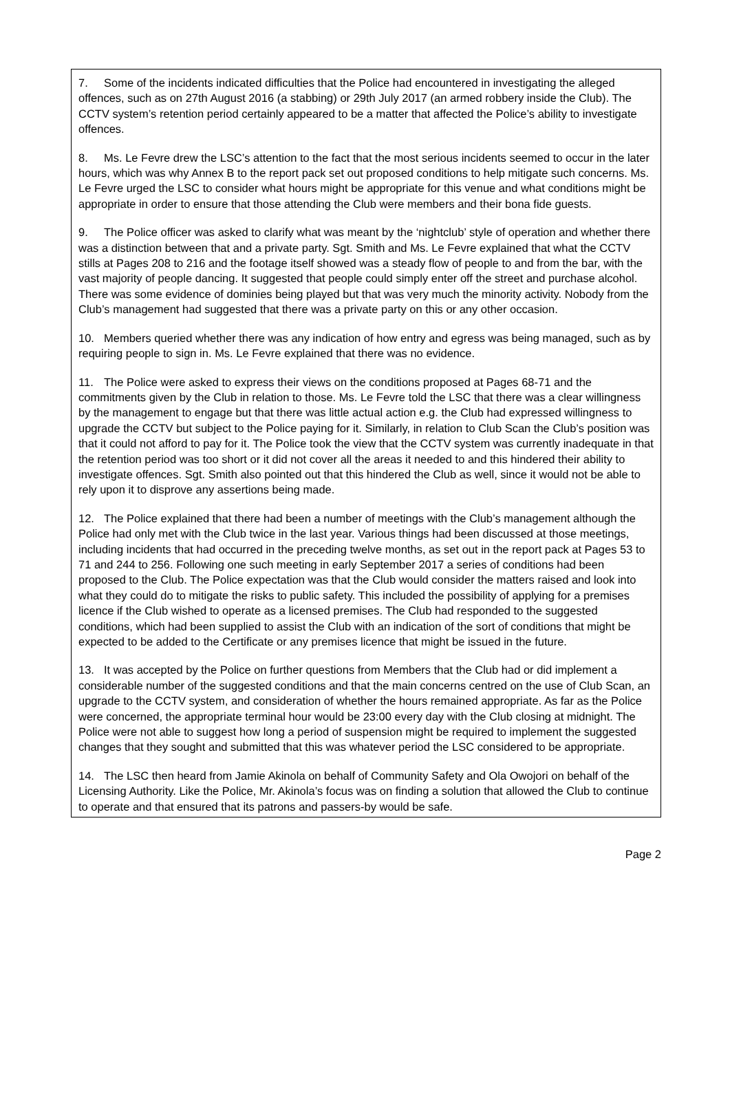7. Some of the incidents indicated difficulties that the Police had encountered in investigating the alleged offences, such as on 27th August 2016 (a stabbing) or 29th July 2017 (an armed robbery inside the Club). The CCTV system’s retention period certainly appeared to be a matter that affected the Police’s ability to investigate offences.
8. Ms. Le Fevre drew the LSC’s attention to the fact that the most serious incidents seemed to occur in the later hours, which was why Annex B to the report pack set out proposed conditions to help mitigate such concerns. Ms. Le Fevre urged the LSC to consider what hours might be appropriate for this venue and what conditions might be appropriate in order to ensure that those attending the Club were members and their bona fide guests.
9. The Police officer was asked to clarify what was meant by the ‘nightclub’ style of operation and whether there was a distinction between that and a private party. Sgt. Smith and Ms. Le Fevre explained that what the CCTV stills at Pages 208 to 216 and the footage itself showed was a steady flow of people to and from the bar, with the vast majority of people dancing. It suggested that people could simply enter off the street and purchase alcohol. There was some evidence of dominies being played but that was very much the minority activity. Nobody from the Club’s management had suggested that there was a private party on this or any other occasion.
10. Members queried whether there was any indication of how entry and egress was being managed, such as by requiring people to sign in. Ms. Le Fevre explained that there was no evidence.
11. The Police were asked to express their views on the conditions proposed at Pages 68-71 and the commitments given by the Club in relation to those. Ms. Le Fevre told the LSC that there was a clear willingness by the management to engage but that there was little actual action e.g. the Club had expressed willingness to upgrade the CCTV but subject to the Police paying for it. Similarly, in relation to Club Scan the Club’s position was that it could not afford to pay for it. The Police took the view that the CCTV system was currently inadequate in that the retention period was too short or it did not cover all the areas it needed to and this hindered their ability to investigate offences. Sgt. Smith also pointed out that this hindered the Club as well, since it would not be able to rely upon it to disprove any assertions being made.
12. The Police explained that there had been a number of meetings with the Club’s management although the Police had only met with the Club twice in the last year. Various things had been discussed at those meetings, including incidents that had occurred in the preceding twelve months, as set out in the report pack at Pages 53 to 71 and 244 to 256. Following one such meeting in early September 2017 a series of conditions had been proposed to the Club. The Police expectation was that the Club would consider the matters raised and look into what they could do to mitigate the risks to public safety. This included the possibility of applying for a premises licence if the Club wished to operate as a licensed premises. The Club had responded to the suggested conditions, which had been supplied to assist the Club with an indication of the sort of conditions that might be expected to be added to the Certificate or any premises licence that might be issued in the future.
13. It was accepted by the Police on further questions from Members that the Club had or did implement a considerable number of the suggested conditions and that the main concerns centred on the use of Club Scan, an upgrade to the CCTV system, and consideration of whether the hours remained appropriate. As far as the Police were concerned, the appropriate terminal hour would be 23:00 every day with the Club closing at midnight. The Police were not able to suggest how long a period of suspension might be required to implement the suggested changes that they sought and submitted that this was whatever period the LSC considered to be appropriate.
14. The LSC then heard from Jamie Akinola on behalf of Community Safety and Ola Owojori on behalf of the Licensing Authority. Like the Police, Mr. Akinola’s focus was on finding a solution that allowed the Club to continue to operate and that ensured that its patrons and passers-by would be safe.
Page 2